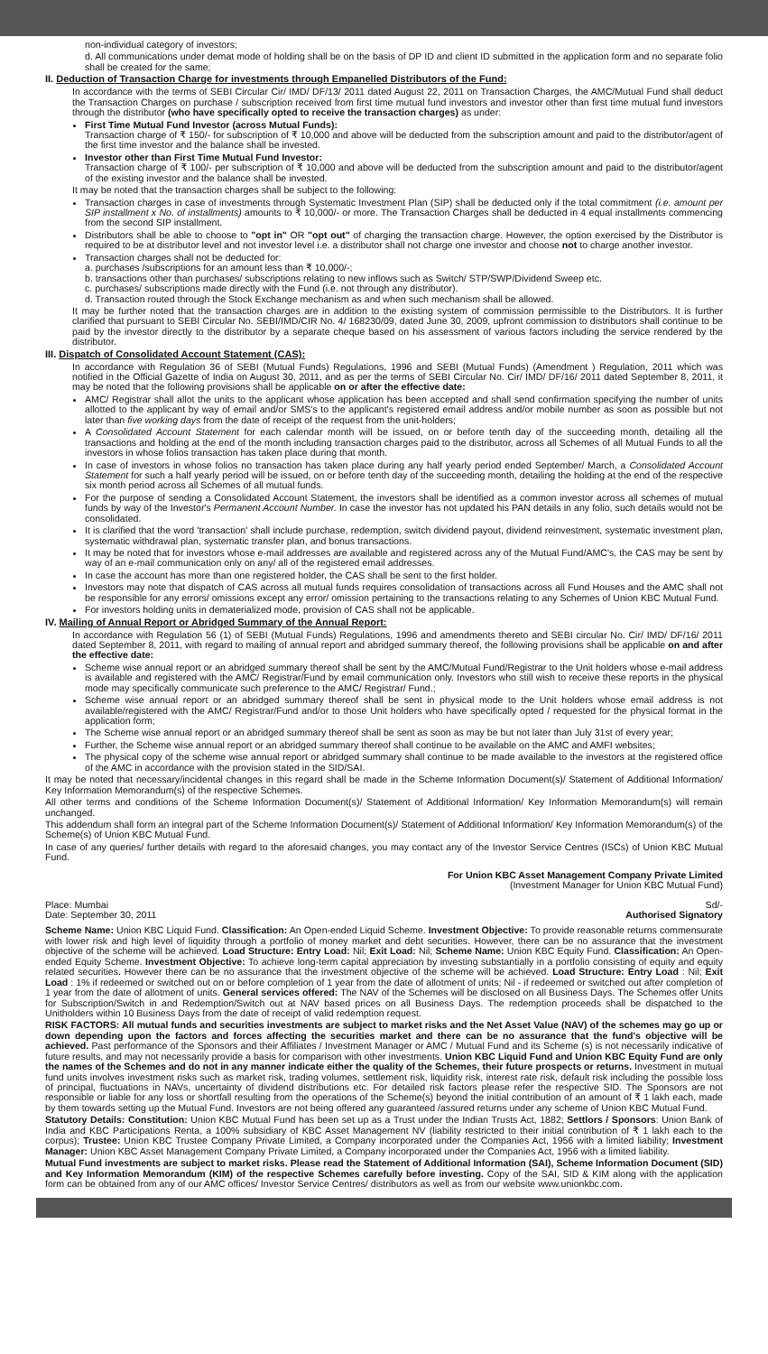non-individual category of investors;
d. All communications under demat mode of holding shall be on the basis of DP ID and client ID submitted in the application form and no separate folio shall be created for the same;
II. Deduction of Transaction Charge for investments through Empanelled Distributors of the Fund:
In accordance with the terms of SEBI Circular Cir/ IMD/ DF/13/ 2011 dated August 22, 2011 on Transaction Charges, the AMC/Mutual Fund shall deduct the Transaction Charges on purchase / subscription received from first time mutual fund investors and investor other than first time mutual fund investors through the distributor (who have specifically opted to receive the transaction charges) as under:
First Time Mutual Fund Investor (across Mutual Funds):
Transaction charge of ₹ 150/- for subscription of ₹ 10,000 and above will be deducted from the subscription amount and paid to the distributor/agent of the first time investor and the balance shall be invested.
Investor other than First Time Mutual Fund Investor:
Transaction charge of ₹ 100/- per subscription of ₹ 10,000 and above will be deducted from the subscription amount and paid to the distributor/agent of the existing investor and the balance shall be invested.
It may be noted that the transaction charges shall be subject to the following:
Transaction charges in case of investments through Systematic Investment Plan (SIP) shall be deducted only if the total commitment (i.e. amount per SIP installment x No. of installments) amounts to ₹ 10,000/- or more. The Transaction Charges shall be deducted in 4 equal installments commencing from the second SIP installment.
Distributors shall be able to choose to "opt in" OR "opt out" of charging the transaction charge. However, the option exercised by the Distributor is required to be at distributor level and not investor level i.e. a distributor shall not charge one investor and choose not to charge another investor.
Transaction charges shall not be deducted for:
a. purchases /subscriptions for an amount less than ₹ 10,000/-;
b. transactions other than purchases/ subscriptions relating to new inflows such as Switch/ STP/SWP/Dividend Sweep etc.
c. purchases/ subscriptions made directly with the Fund (i.e. not through any distributor).
d. Transaction routed through the Stock Exchange mechanism as and when such mechanism shall be allowed.
It may be further noted that the transaction charges are in addition to the existing system of commission permissible to the Distributors. It is further clarified that pursuant to SEBI Circular No. SEBI/IMD/CIR No. 4/ 168230/09, dated June 30, 2009, upfront commission to distributors shall continue to be paid by the investor directly to the distributor by a separate cheque based on his assessment of various factors including the service rendered by the distributor.
III. Dispatch of Consolidated Account Statement (CAS):
In accordance with Regulation 36 of SEBI (Mutual Funds) Regulations, 1996 and SEBI (Mutual Funds) (Amendment ) Regulation, 2011 which was notified in the Official Gazette of India on August 30, 2011, and as per the terms of SEBI Circular No. Cir/ IMD/ DF/16/ 2011 dated September 8, 2011, it may be noted that the following provisions shall be applicable on or after the effective date:
AMC/ Registrar shall allot the units to the applicant whose application has been accepted and shall send confirmation specifying the number of units allotted to the applicant by way of email and/or SMS's to the applicant's registered email address and/or mobile number as soon as possible but not later than five working days from the date of receipt of the request from the unit-holders;
A Consolidated Account Statement for each calendar month will be issued, on or before tenth day of the succeeding month, detailing all the transactions and holding at the end of the month including transaction charges paid to the distributor, across all Schemes of all Mutual Funds to all the investors in whose folios transaction has taken place during that month.
In case of investors in whose folios no transaction has taken place during any half yearly period ended September/ March, a Consolidated Account Statement for such a half yearly period will be issued, on or before tenth day of the succeeding month, detailing the holding at the end of the respective six month period across all Schemes of all mutual funds.
For the purpose of sending a Consolidated Account Statement, the investors shall be identified as a common investor across all schemes of mutual funds by way of the Investor's Permanent Account Number. In case the investor has not updated his PAN details in any folio, such details would not be consolidated.
It is clarified that the word 'transaction' shall include purchase, redemption, switch dividend payout, dividend reinvestment, systematic investment plan, systematic withdrawal plan, systematic transfer plan, and bonus transactions.
It may be noted that for investors whose e-mail addresses are available and registered across any of the Mutual Fund/AMC's, the CAS may be sent by way of an e-mail communication only on any/ all of the registered email addresses.
In case the account has more than one registered holder, the CAS shall be sent to the first holder.
Investors may note that dispatch of CAS across all mutual funds requires consolidation of transactions across all Fund Houses and the AMC shall not be responsible for any errors/ omissions except any error/ omission pertaining to the transactions relating to any Schemes of Union KBC Mutual Fund.
For investors holding units in dematerialized mode, provision of CAS shall not be applicable.
IV. Mailing of Annual Report or Abridged Summary of the Annual Report:
In accordance with Regulation 56 (1) of SEBI (Mutual Funds) Regulations, 1996 and amendments thereto and SEBI circular No. Cir/ IMD/ DF/16/ 2011 dated September 8, 2011, with regard to mailing of annual report and abridged summary thereof, the following provisions shall be applicable on and after the effective date:
Scheme wise annual report or an abridged summary thereof shall be sent by the AMC/Mutual Fund/Registrar to the Unit holders whose e-mail address is available and registered with the AMC/ Registrar/Fund by email communication only. Investors who still wish to receive these reports in the physical mode may specifically communicate such preference to the AMC/ Registrar/ Fund.;
Scheme wise annual report or an abridged summary thereof shall be sent in physical mode to the Unit holders whose email address is not available/registered with the AMC/ Registrar/Fund and/or to those Unit holders who have specifically opted / requested for the physical format in the application form;
The Scheme wise annual report or an abridged summary thereof shall be sent as soon as may be but not later than July 31st of every year;
Further, the Scheme wise annual report or an abridged summary thereof shall continue to be available on the AMC and AMFI websites;
The physical copy of the scheme wise annual report or abridged summary shall continue to be made available to the investors at the registered office of the AMC in accordance with the provision stated in the SID/SAI.
It may be noted that necessary/incidental changes in this regard shall be made in the Scheme Information Document(s)/ Statement of Additional Information/ Key Information Memorandum(s) of the respective Schemes.
All other terms and conditions of the Scheme Information Document(s)/ Statement of Additional Information/ Key Information Memorandum(s) will remain unchanged.
This addendum shall form an integral part of the Scheme Information Document(s)/ Statement of Additional Information/ Key Information Memorandum(s) of the Scheme(s) of Union KBC Mutual Fund.
In case of any queries/ further details with regard to the aforesaid changes, you may contact any of the Investor Service Centres (ISCs) of Union KBC Mutual Fund.
For Union KBC Asset Management Company Private Limited
(Investment Manager for Union KBC Mutual Fund)
Place: Mumbai
Date: September 30, 2011 Sd/-
Authorised Signatory
Scheme Name: Union KBC Liquid Fund. Classification: An Open-ended Liquid Scheme. Investment Objective: To provide reasonable returns commensurate with lower risk and high level of liquidity through a portfolio of money market and debt securities. However, there can be no assurance that the investment objective of the scheme will be achieved. Load Structure: Entry Load: Nil; Exit Load: Nil; Scheme Name: Union KBC Equity Fund. Classification: An Open-ended Equity Scheme. Investment Objective: To achieve long-term capital appreciation by investing substantially in a portfolio consisting of equity and equity related securities. However there can be no assurance that the investment objective of the scheme will be achieved. Load Structure: Entry Load : Nil; Exit Load : 1% if redeemed or switched out on or before completion of 1 year from the date of allotment of units; Nil - if redeemed or switched out after completion of 1 year from the date of allotment of units. General services offered: The NAV of the Schemes will be disclosed on all Business Days. The Schemes offer Units for Subscription/Switch in and Redemption/Switch out at NAV based prices on all Business Days. The redemption proceeds shall be dispatched to the Unitholders within 10 Business Days from the date of receipt of valid redemption request.
RISK FACTORS: All mutual funds and securities investments are subject to market risks and the Net Asset Value (NAV) of the schemes may go up or down depending upon the factors and forces affecting the securities market and there can be no assurance that the fund's objective will be achieved. Past performance of the Sponsors and their Affiliates / Investment Manager or AMC / Mutual Fund and its Scheme (s) is not necessarily indicative of future results, and may not necessarily provide a basis for comparison with other investments. Union KBC Liquid Fund and Union KBC Equity Fund are only the names of the Schemes and do not in any manner indicate either the quality of the Schemes, their future prospects or returns. Investment in mutual fund units involves investment risks such as market risk, trading volumes, settlement risk, liquidity risk, interest rate risk, default risk including the possible loss of principal, fluctuations in NAVs, uncertainty of dividend distributions etc. For detailed risk factors please refer the respective SID. The Sponsors are not responsible or liable for any loss or shortfall resulting from the operations of the Scheme(s) beyond the initial contribution of an amount of ₹ 1 lakh each, made by them towards setting up the Mutual Fund. Investors are not being offered any guaranteed /assured returns under any scheme of Union KBC Mutual Fund.
Statutory Details: Constitution: Union KBC Mutual Fund has been set up as a Trust under the Indian Trusts Act, 1882; Settlors / Sponsors: Union Bank of India and KBC Participations Renta, a 100% subsidiary of KBC Asset Management NV (liability restricted to their initial contribution of ₹ 1 lakh each to the corpus); Trustee: Union KBC Trustee Company Private Limited, a Company incorporated under the Companies Act, 1956 with a limited liability; Investment Manager: Union KBC Asset Management Company Private Limited, a Company incorporated under the Companies Act, 1956 with a limited liability.
Mutual Fund investments are subject to market risks. Please read the Statement of Additional Information (SAI), Scheme Information Document (SID) and Key Information Memorandum (KIM) of the respective Schemes carefully before investing. Copy of the SAI, SID & KIM along with the application form can be obtained from any of our AMC offices/ Investor Service Centres/ distributors as well as from our website www.unionkbc.com.